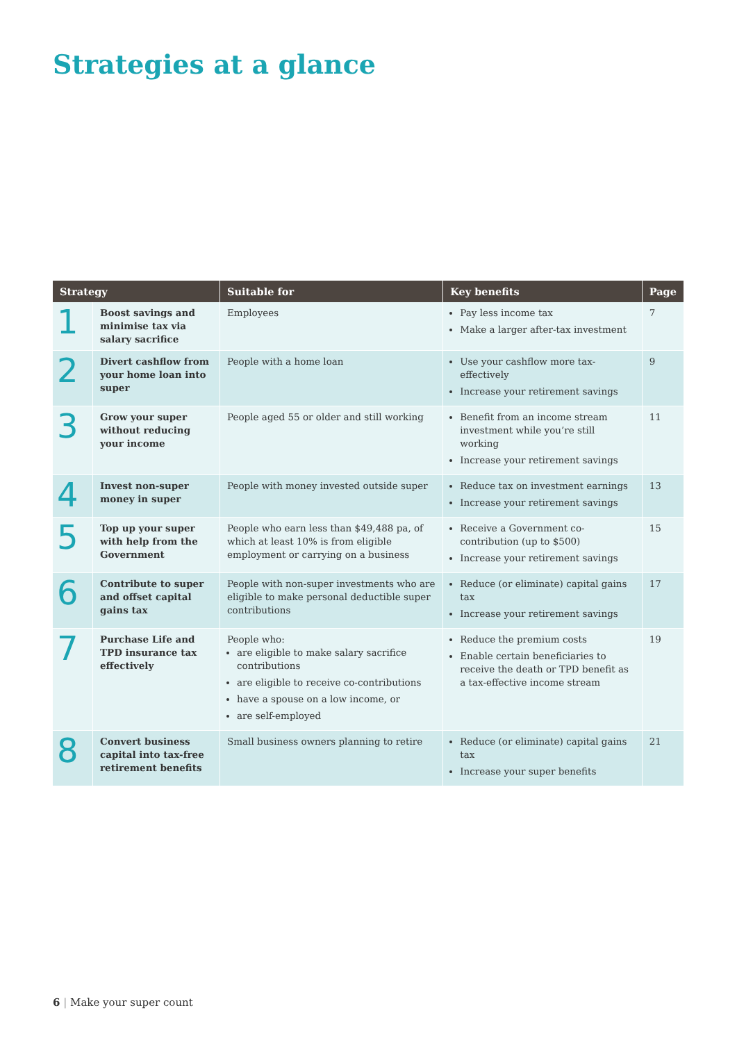Strategies at a glance
| Strategy | | Suitable for | Key benefits | Page |
| --- | --- | --- | --- | --- |
| 1 | Boost savings and minimise tax via salary sacrifice | Employees | Pay less income tax Make a larger after-tax investment | 7 |
| 2 | Divert cashflow from your home loan into super | People with a home loan | Use your cashflow more tax-effectively Increase your retirement savings | 9 |
| 3 | Grow your super without reducing your income | People aged 55 or older and still working | Benefit from an income stream investment while you’re still working Increase your retirement savings | 11 |
| 4 | Invest non-super money in super | People with money invested outside super | Reduce tax on investment earnings Increase your retirement savings | 13 |
| 5 | Top up your super with help from the Government | People who earn less than $49,488 pa, of which at least 10% is from eligible employment or carrying on a business | Receive a Government co-contribution (up to $500) Increase your retirement savings | 15 |
| 6 | Contribute to super and offset capital gains tax | People with non-super investments who are eligible to make personal deductible super contributions | Reduce (or eliminate) capital gains tax Increase your retirement savings | 17 |
| 7 | Purchase Life and TPD insurance tax effectively | People who: are eligible to make salary sacrifice contributions are eligible to receive co-contributions have a spouse on a low income, or are self-employed | Reduce the premium costs Enable certain beneficiaries to receive the death or TPD benefit as a tax-effective income stream | 19 |
| 8 | Convert business capital into tax-free retirement benefits | Small business owners planning to retire | Reduce (or eliminate) capital gains tax Increase your super benefits | 21 |
6 | Make your super count